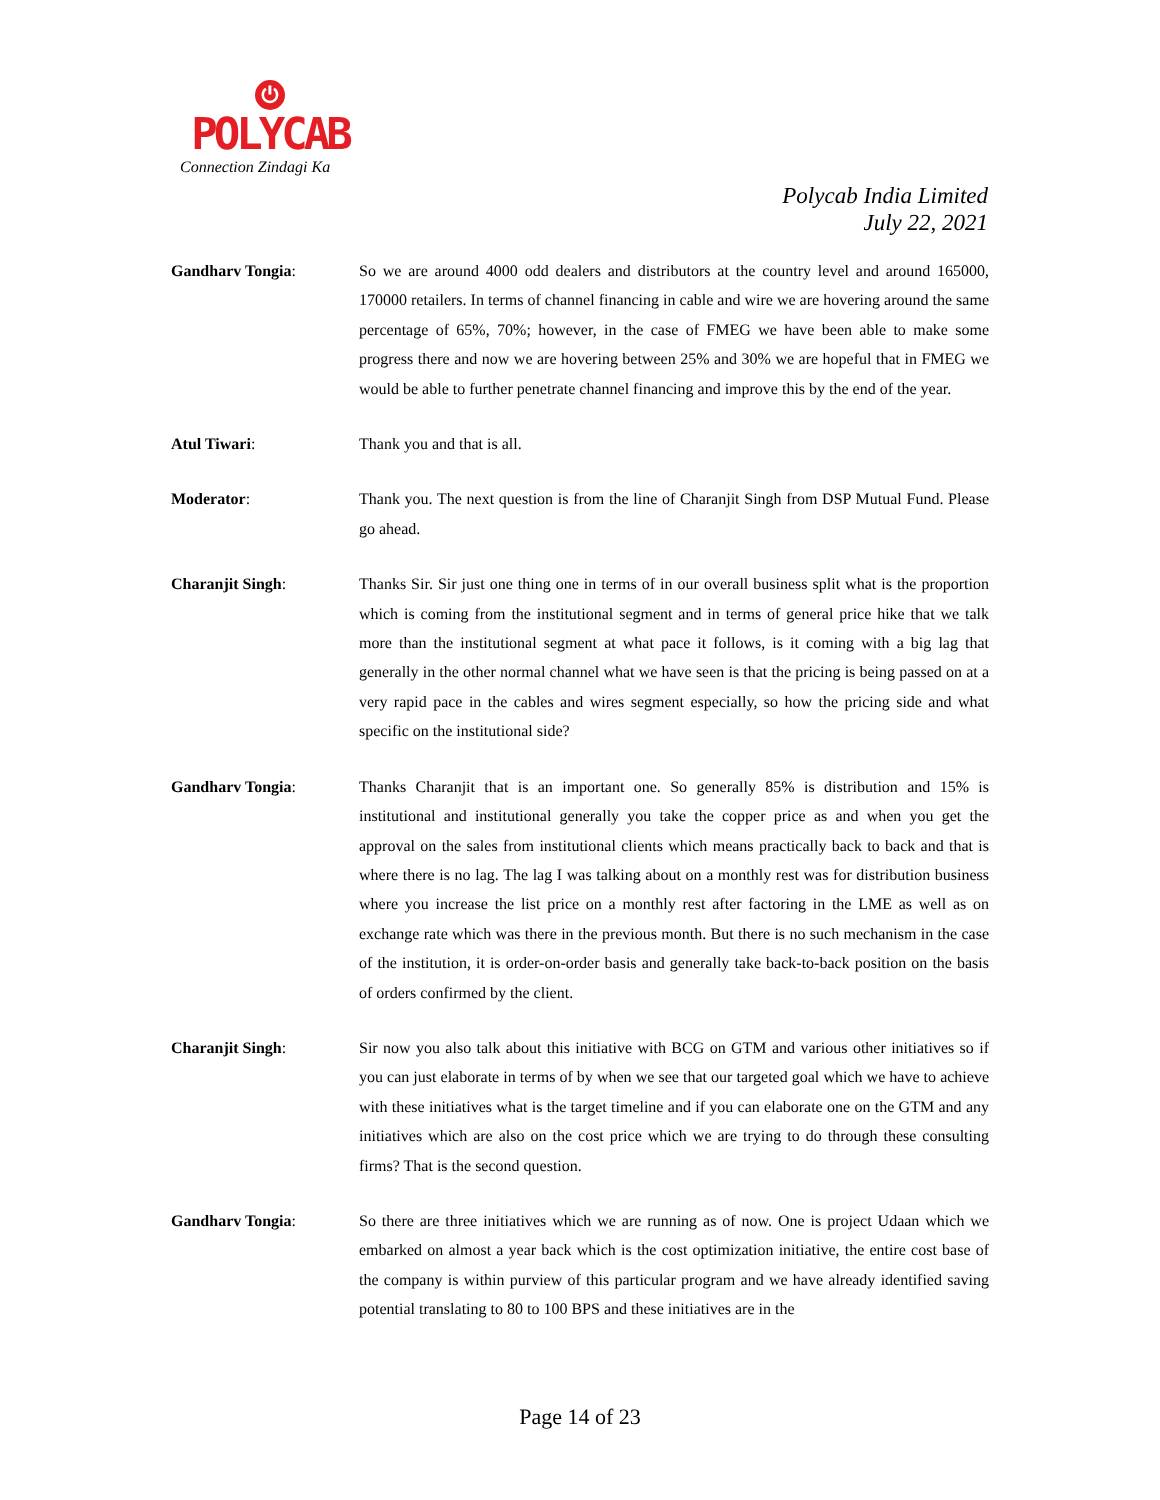⏻
POLYCAB
Connection Zindagi Ka
Polycab India Limited
July 22, 2021
Gandharv Tongia: So we are around 4000 odd dealers and distributors at the country level and around 165000, 170000 retailers. In terms of channel financing in cable and wire we are hovering around the same percentage of 65%, 70%; however, in the case of FMEG we have been able to make some progress there and now we are hovering between 25% and 30% we are hopeful that in FMEG we would be able to further penetrate channel financing and improve this by the end of the year.
Atul Tiwari: Thank you and that is all.
Moderator: Thank you. The next question is from the line of Charanjit Singh from DSP Mutual Fund. Please go ahead.
Charanjit Singh: Thanks Sir. Sir just one thing one in terms of in our overall business split what is the proportion which is coming from the institutional segment and in terms of general price hike that we talk more than the institutional segment at what pace it follows, is it coming with a big lag that generally in the other normal channel what we have seen is that the pricing is being passed on at a very rapid pace in the cables and wires segment especially, so how the pricing side and what specific on the institutional side?
Gandharv Tongia: Thanks Charanjit that is an important one. So generally 85% is distribution and 15% is institutional and institutional generally you take the copper price as and when you get the approval on the sales from institutional clients which means practically back to back and that is where there is no lag. The lag I was talking about on a monthly rest was for distribution business where you increase the list price on a monthly rest after factoring in the LME as well as on exchange rate which was there in the previous month. But there is no such mechanism in the case of the institution, it is order-on-order basis and generally take back-to-back position on the basis of orders confirmed by the client.
Charanjit Singh: Sir now you also talk about this initiative with BCG on GTM and various other initiatives so if you can just elaborate in terms of by when we see that our targeted goal which we have to achieve with these initiatives what is the target timeline and if you can elaborate one on the GTM and any initiatives which are also on the cost price which we are trying to do through these consulting firms? That is the second question.
Gandharv Tongia: So there are three initiatives which we are running as of now. One is project Udaan which we embarked on almost a year back which is the cost optimization initiative, the entire cost base of the company is within purview of this particular program and we have already identified saving potential translating to 80 to 100 BPS and these initiatives are in the
Page 14 of 23